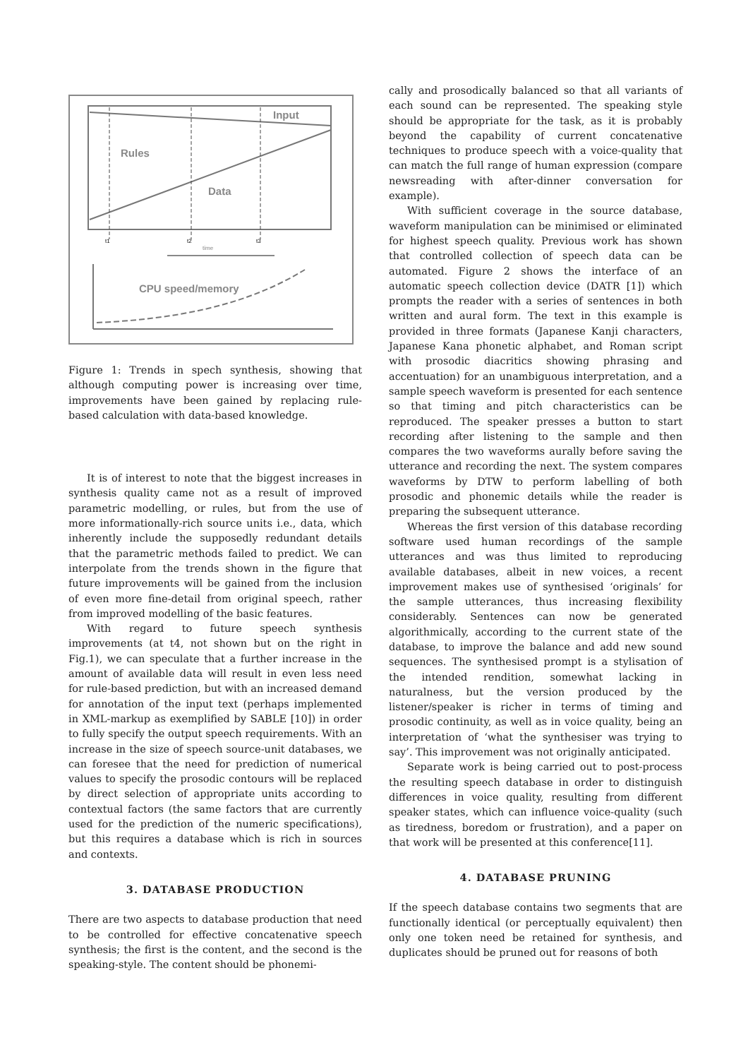Input
Rules
Data
t1
t2
t3
time
CPU speed/memory
Figure 1: Trends in spech synthesis, showing that although computing power is increasing over time, improvements have been gained by replacing rule-based calculation with data-based knowledge.
It is of interest to note that the biggest increases in synthesis quality came not as a result of improved parametric modelling, or rules, but from the use of more informationally-rich source units i.e., data, which inherently include the supposedly redundant details that the parametric methods failed to predict. We can interpolate from the trends shown in the figure that future improvements will be gained from the inclusion of even more fine-detail from original speech, rather from improved modelling of the basic features.
With regard to future speech synthesis improvements (at t4, not shown but on the right in Fig.1), we can speculate that a further increase in the amount of available data will result in even less need for rule-based prediction, but with an increased demand for annotation of the input text (perhaps implemented in XML-markup as exemplified by SABLE [10]) in order to fully specify the output speech requirements. With an increase in the size of speech source-unit databases, we can foresee that the need for prediction of numerical values to specify the prosodic contours will be replaced by direct selection of appropriate units according to contextual factors (the same factors that are currently used for the prediction of the numeric specifications), but this requires a database which is rich in sources and contexts.
3. DATABASE PRODUCTION
There are two aspects to database production that need to be controlled for effective concatenative speech synthesis; the first is the content, and the second is the speaking-style. The content should be phonemi-
cally and prosodically balanced so that all variants of each sound can be represented. The speaking style should be appropriate for the task, as it is probably beyond the capability of current concatenative techniques to produce speech with a voice-quality that can match the full range of human expression (compare newsreading with after-dinner conversation for example).
With sufficient coverage in the source database, waveform manipulation can be minimised or eliminated for highest speech quality. Previous work has shown that controlled collection of speech data can be automated. Figure 2 shows the interface of an automatic speech collection device (DATR [1]) which prompts the reader with a series of sentences in both written and aural form. The text in this example is provided in three formats (Japanese Kanji characters, Japanese Kana phonetic alphabet, and Roman script with prosodic diacritics showing phrasing and accentuation) for an unambiguous interpretation, and a sample speech waveform is presented for each sentence so that timing and pitch characteristics can be reproduced. The speaker presses a button to start recording after listening to the sample and then compares the two waveforms aurally before saving the utterance and recording the next. The system compares waveforms by DTW to perform labelling of both prosodic and phonemic details while the reader is preparing the subsequent utterance.
Whereas the first version of this database recording software used human recordings of the sample utterances and was thus limited to reproducing available databases, albeit in new voices, a recent improvement makes use of synthesised ‘originals’ for the sample utterances, thus increasing flexibility considerably. Sentences can now be generated algorithmically, according to the current state of the database, to improve the balance and add new sound sequences. The synthesised prompt is a stylisation of the intended rendition, somewhat lacking in naturalness, but the version produced by the listener/speaker is richer in terms of timing and prosodic continuity, as well as in voice quality, being an interpretation of ‘what the synthesiser was trying to say’. This improvement was not originally anticipated.
Separate work is being carried out to post-process the resulting speech database in order to distinguish differences in voice quality, resulting from different speaker states, which can influence voice-quality (such as tiredness, boredom or frustration), and a paper on that work will be presented at this conference[11].
4. DATABASE PRUNING
If the speech database contains two segments that are functionally identical (or perceptually equivalent) then only one token need be retained for synthesis, and duplicates should be pruned out for reasons of both